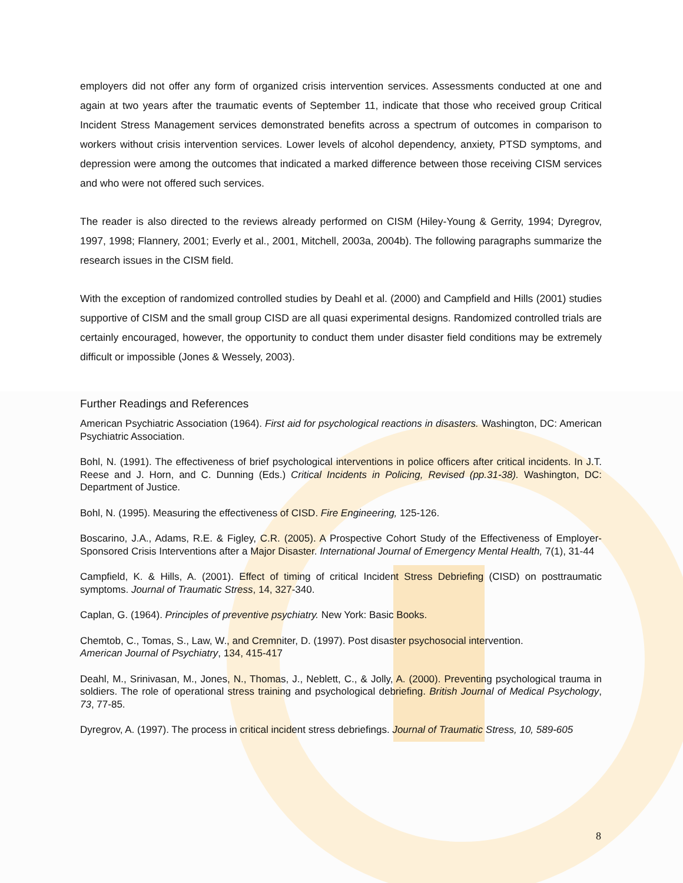employers did not offer any form of organized crisis intervention services. Assessments conducted at one and again at two years after the traumatic events of September 11, indicate that those who received group Critical Incident Stress Management services demonstrated benefits across a spectrum of outcomes in comparison to workers without crisis intervention services. Lower levels of alcohol dependency, anxiety, PTSD symptoms, and depression were among the outcomes that indicated a marked difference between those receiving CISM services and who were not offered such services.
The reader is also directed to the reviews already performed on CISM (Hiley-Young & Gerrity, 1994; Dyregrov, 1997, 1998; Flannery, 2001; Everly et al., 2001, Mitchell, 2003a, 2004b). The following paragraphs summarize the research issues in the CISM field.
With the exception of randomized controlled studies by Deahl et al. (2000) and Campfield and Hills (2001) studies supportive of CISM and the small group CISD are all quasi experimental designs. Randomized controlled trials are certainly encouraged, however, the opportunity to conduct them under disaster field conditions may be extremely difficult or impossible (Jones & Wessely, 2003).
Further Readings and References
American Psychiatric Association (1964). First aid for psychological reactions in disasters. Washington, DC: American Psychiatric Association.
Bohl, N. (1991). The effectiveness of brief psychological interventions in police officers after critical incidents. In J.T. Reese and J. Horn, and C. Dunning (Eds.) Critical Incidents in Policing, Revised (pp.31-38). Washington, DC: Department of Justice.
Bohl, N. (1995). Measuring the effectiveness of CISD. Fire Engineering, 125-126.
Boscarino, J.A., Adams, R.E. & Figley, C.R. (2005). A Prospective Cohort Study of the Effectiveness of Employer-Sponsored Crisis Interventions after a Major Disaster. International Journal of Emergency Mental Health, 7(1), 31-44
Campfield, K. & Hills, A. (2001). Effect of timing of critical Incident Stress Debriefing (CISD) on posttraumatic symptoms. Journal of Traumatic Stress, 14, 327-340.
Caplan, G. (1964). Principles of preventive psychiatry. New York: Basic Books.
Chemtob, C., Tomas, S., Law, W., and Cremniter, D. (1997). Post disaster psychosocial intervention.
American Journal of Psychiatry, 134, 415-417
Deahl, M., Srinivasan, M., Jones, N., Thomas, J., Neblett, C., & Jolly, A. (2000). Preventing psychological trauma in soldiers. The role of operational stress training and psychological debriefing. British Journal of Medical Psychology, 73, 77-85.
Dyregrov, A. (1997). The process in critical incident stress debriefings. Journal of Traumatic Stress, 10, 589-605
8